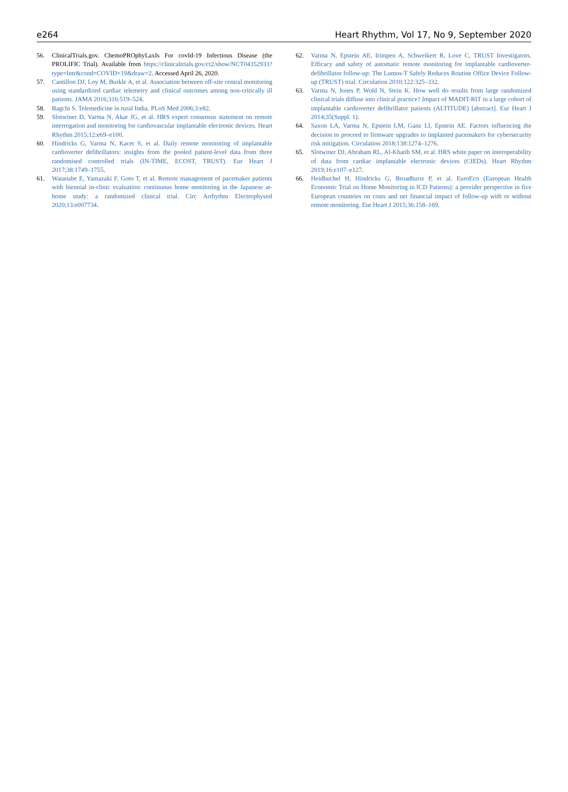e264 Heart Rhythm, Vol 17, No 9, September 2020
56. ClinicalTrials.gov. ChemoPROphyLaxIs For covId-19 Infectious Disease (the PROLIFIC Trial). Available from https://clinicaltrials.gov/ct2/show/NCT04352933?type=Intr&cond=COVID+19&draw=2. Accessed April 26, 2020.
57. Cantillon DJ, Loy M, Burkle A, et al. Association between off-site central monitoring using standardized cardiac telemetry and clinical outcomes among non-critically ill patients. JAMA 2016;316:519–524.
58. Bagchi S. Telemedicine in rural India. PLoS Med 2006;3:e82.
59. Slotwiner D, Varma N, Akar JG, et al. HRS expert consensus statement on remote interrogation and monitoring for cardiovascular implantable electronic devices. Heart Rhythm 2015;12:e69–e100.
60. Hindricks G, Varma N, Kacet S, et al. Daily remote monitoring of implantable cardioverter defibrillators: insights from the pooled patient-level data from three randomised controlled trials (IN-TIME, ECOST, TRUST). Eur Heart J 2017;38:1749–1755.
61. Watanabe E, Yamazaki F, Goto T, et al. Remote management of pacemaker patients with biennial in-clinic evaluation: continuous home monitoring in the Japanese at-home study: a randomized clinical trial. Circ Arrhythm Electrophysiol 2020;13:e007734.
62. Varma N, Epstein AE, Irimpen A, Schweikert R, Love C, TRUST Investigators. Efficacy and safety of automatic remote monitoring for implantable cardioverter-defibrillator follow-up: The Lumos-T Safely Reduces Routine Office Device Follow-up (TRUST) trial. Circulation 2010;122:325–332.
63. Varma N, Jones P, Wold N, Stein K. How well do results from large randomized clinical trials diffuse into clinical practice? Impact of MADIT-RIT in a large cohort of implantable cardioverter defibrillator patients (ALTITUDE) [abstract]. Eur Heart J 2014;35(Suppl. 1).
64. Saxon LA, Varma N, Epstein LM, Ganz LI, Epstein AE. Factors influencing the decision to proceed to firmware upgrades to implanted pacemakers for cybersecurity risk mitigation. Circulation 2018;138:1274–1276.
65. Slotwiner DJ, Abraham RL, Al-Khatib SM, et al. HRS white paper on interoperability of data from cardiac implantable electronic devices (CIEDs). Heart Rhythm 2019;16:e107–e127.
66. Heidbuchel H, Hindricks G, Broadhurst P, et al. EuroEco (European Health Economic Trial on Home Monitoring in ICD Patients): a provider perspective in five European countries on costs and net financial impact of follow-up with or without remote monitoring. Eur Heart J 2015;36:158–169.